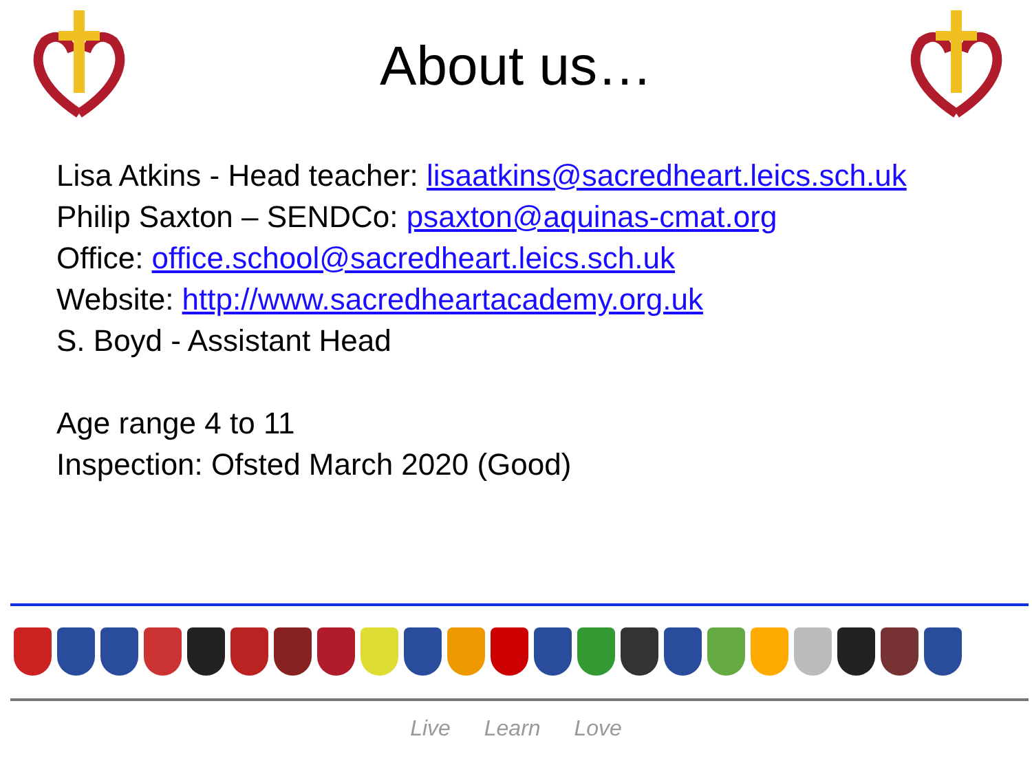About us…
Lisa Atkins - Head teacher: lisaatkins@sacredheart.leics.sch.uk
Philip Saxton – SENDCo: psaxton@aquinas-cmat.org
Office: office.school@sacredheart.leics.sch.uk
Website: http://www.sacredheartacademy.org.uk
S. Boyd - Assistant Head
Age range 4 to 11
Inspection: Ofsted March 2020 (Good)
Live Learn Love